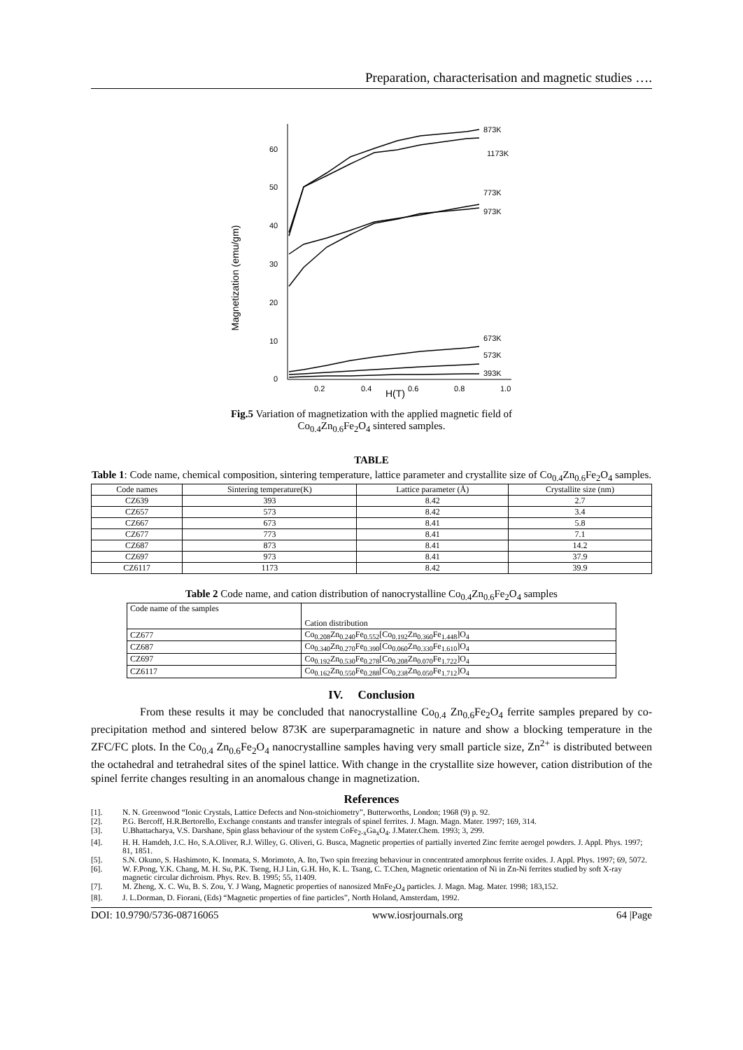Preparation, characterisation and magnetic studies ….
0
10
20
30
40
50
60
0.2
0.4
0.6
0.8
1.0
H(T)
Magnetization (emu/gm)
873K
1173K
773K
973K
673K
573K
393K
Fig.5 Variation of magnetization with the applied magnetic field of
Co<sub>0.4</sub>Zn<sub>0.6</sub>Fe<sub>2</sub>O<sub>4</sub> sintered samples.
TABLE
Table 1: Code name, chemical composition, sintering temperature, lattice parameter and crystallite size of Co<sub>0.4</sub>Zn<sub>0.6</sub>Fe<sub>2</sub>O<sub>4</sub> samples.
| Code names | Sintering temperature(K) | Lattice parameter (Å) | Crystallite size (nm) |
| --- | --- | --- | --- |
| CZ639 | 393 | 8.42 | 2.7 |
| CZ657 | 573 | 8.42 | 3.4 |
| CZ667 | 673 | 8.41 | 5.8 |
| CZ677 | 773 | 8.41 | 7.1 |
| CZ687 | 873 | 8.41 | 14.2 |
| CZ697 | 973 | 8.41 | 37.9 |
| CZ6117 | 1173 | 8.42 | 39.9 |
Table 2 Code name, and cation distribution of nanocrystalline Co<sub>0.4</sub>Zn<sub>0.6</sub>Fe<sub>2</sub>O<sub>4</sub> samples
| Code name of the samples | Cation distribution |
| --- | --- |
| CZ677 | Co<sub>0.208</sub>Zn<sub>0.240</sub>Fe<sub>0.552</sub>[Co<sub>0.192</sub>Zn<sub>0.360</sub>Fe<sub>1.448</sub>]O<sub>4</sub> |
| CZ687 | Co<sub>0.340</sub>Zn<sub>0.270</sub>Fe<sub>0.390</sub>[Co<sub>0.060</sub>Zn<sub>0.330</sub>Fe<sub>1.610</sub>]O<sub>4</sub> |
| CZ697 | Co<sub>0.192</sub>Zn<sub>0.530</sub>Fe<sub>0.278</sub>[Co<sub>0.208</sub>Zn<sub>0.070</sub>Fe<sub>1.722</sub>]O<sub>4</sub> |
| CZ6117 | Co<sub>0.162</sub>Zn<sub>0.550</sub>Fe<sub>0.288</sub>[Co<sub>0.238</sub>Zn<sub>0.050</sub>Fe<sub>1.712</sub>]O<sub>4</sub> |
IV. Conclusion
From these results it may be concluded that nanocrystalline Co<sub>0.4</sub> Zn<sub>0.6</sub>Fe<sub>2</sub>O<sub>4</sub> ferrite samples prepared by co- precipitation method and sintered below 873K are superparamagnetic in nature and show a blocking temperature in the ZFC/FC plots. In the Co<sub>0.4</sub> Zn<sub>0.6</sub>Fe<sub>2</sub>O<sub>4</sub> nanocrystalline samples having very small particle size, Zn<sup>2+</sup> is distributed between the octahedral and tetrahedral sites of the spinel lattice. With change in the crystallite size however, cation distribution of the spinel ferrite changes resulting in an anomalous change in magnetization.
References
[1]. N. N. Greenwood “Ionic Crystals, Lattice Defects and Non-stoichiometry”, Butterworths, London; 1968 (9) p. 92.
[2]. P.G. Bercoff, H.R.Bertorello, Exchange constants and transfer integrals of spinel ferrites. J. Magn. Magn. Mater. 1997; 169, 314.
[3]. U.Bhattacharya, V.S. Darshane, Spin glass behaviour of the system CoFe<sub>2-x</sub>Ga<sub>x</sub>O<sub>4</sub>. J.Mater.Chem. 1993; 3, 299.
[4]. H. H. Hamdeh, J.C. Ho, S.A.Oliver, R.J. Willey, G. Oliveri, G. Busca, Magnetic properties of partially inverted Zinc ferrite aerogel powders. J. Appl. Phys. 1997; 81, 1851.
[5]. S.N. Okuno, S. Hashimoto, K. Inomata, S. Morimoto, A. Ito, Two spin freezing behaviour in concentrated amorphous ferrite oxides. J. Appl. Phys. 1997; 69, 5072.
[6]. W. F.Pong, Y.K. Chang, M. H. Su, P.K. Tseng, H.J Lin, G.H. Ho, K. L. Tsang, C. T.Chen, Magnetic orientation of Ni in Zn-Ni ferrites studied by soft X-ray magnetic circular dichroism. Phys. Rev. B. 1995; 55, 11409.
[7]. M. Zheng, X. C. Wu, B. S. Zou, Y. J Wang, Magnetic properties of nanosized MnFe<sub>2</sub>O<sub>4</sub> particles. J. Magn. Mag. Mater. 1998; 183,152.
[8]. J. L.Dorman, D. Fiorani, (Eds) “Magnetic properties of fine particles”, North Holand, Amsterdam, 1992.
DOI: 10.9790/5736-08716065 www.iosrjournals.org 64 |Page